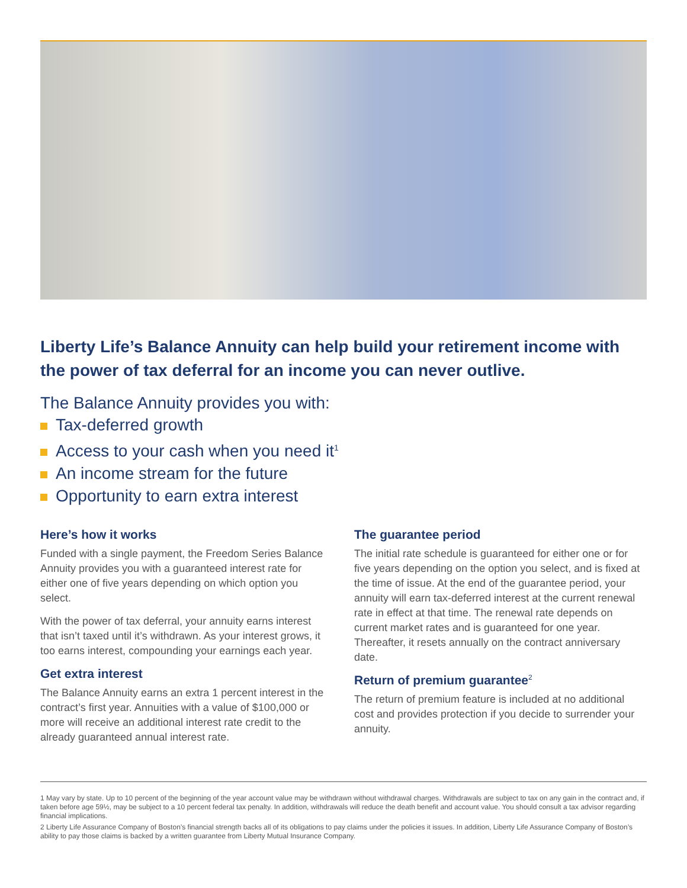Liberty Life’s Balance Annuity can help build your retirement income with the power of tax deferral for an income you can never outlive.
The Balance Annuity provides you with:
Tax-deferred growth
Access to your cash when you need it<sup>1</sup>
An income stream for the future
Opportunity to earn extra interest
Here’s how it works
Funded with a single payment, the Freedom Series Balance Annuity provides you with a guaranteed interest rate for either one of five years depending on which option you select.
With the power of tax deferral, your annuity earns interest that isn’t taxed until it’s withdrawn. As your interest grows, it too earns interest, compounding your earnings each year.
Get extra interest
The Balance Annuity earns an extra 1 percent interest in the contract’s first year. Annuities with a value of $100,000 or more will receive an additional interest rate credit to the already guaranteed annual interest rate.
The guarantee period
The initial rate schedule is guaranteed for either one or for five years depending on the option you select, and is fixed at the time of issue. At the end of the guarantee period, your annuity will earn tax-deferred interest at the current renewal rate in effect at that time. The renewal rate depends on current market rates and is guaranteed for one year. Thereafter, it resets annually on the contract anniversary date.
Return of premium guarantee<sup>2</sup>
The return of premium feature is included at no additional cost and provides protection if you decide to surrender your annuity.
1 May vary by state. Up to 10 percent of the beginning of the year account value may be withdrawn without withdrawal charges. Withdrawals are subject to tax on any gain in the contract and, if taken before age 59½, may be subject to a 10 percent federal tax penalty. In addition, withdrawals will reduce the death benefit and account value. You should consult a tax advisor regarding financial implications.
2 Liberty Life Assurance Company of Boston’s financial strength backs all of its obligations to pay claims under the policies it issues. In addition, Liberty Life Assurance Company of Boston’s ability to pay those claims is backed by a written guarantee from Liberty Mutual Insurance Company.